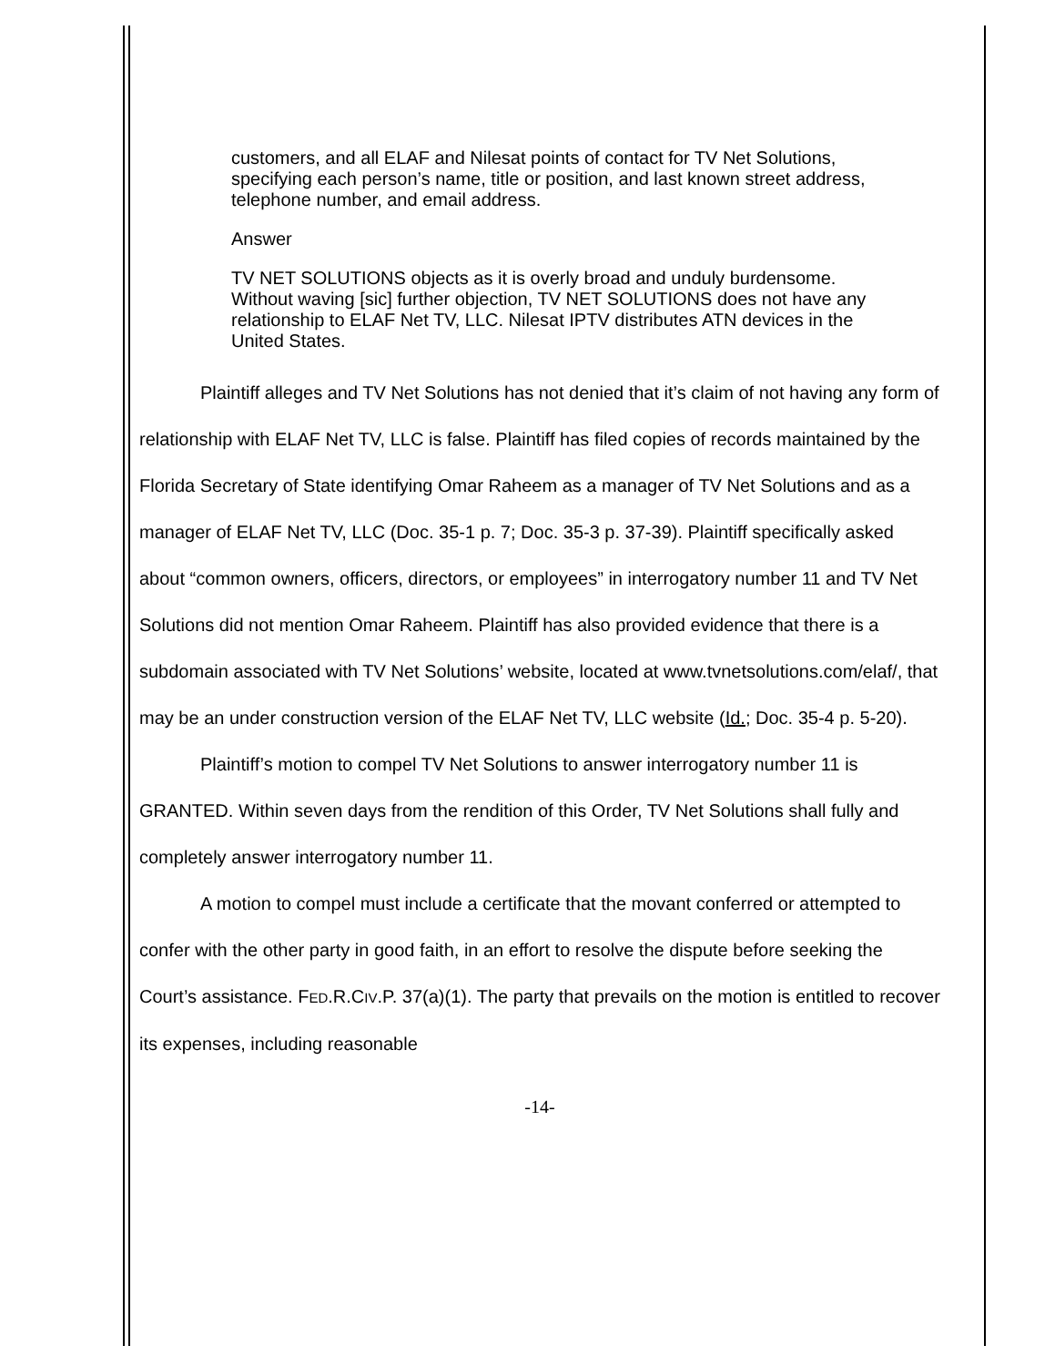customers, and all ELAF and Nilesat points of contact for TV Net Solutions, specifying each person’s name, title or position, and last known street address, telephone number, and email address.
Answer
TV NET SOLUTIONS objects as it is overly broad and unduly burdensome. Without waving [sic] further objection, TV NET SOLUTIONS does not have any relationship to ELAF Net TV, LLC. Nilesat IPTV distributes ATN devices in the United States.
Plaintiff alleges and TV Net Solutions has not denied that it’s claim of not having any form of relationship with ELAF Net TV, LLC is false. Plaintiff has filed copies of records maintained by the Florida Secretary of State identifying Omar Raheem as a manager of TV Net Solutions and as a manager of ELAF Net TV, LLC (Doc. 35-1 p. 7; Doc. 35-3 p. 37-39). Plaintiff specifically asked about “common owners, officers, directors, or employees” in interrogatory number 11 and TV Net Solutions did not mention Omar Raheem. Plaintiff has also provided evidence that there is a subdomain associated with TV Net Solutions’ website, located at www.tvnetsolutions.com/elaf/, that may be an under construction version of the ELAF Net TV, LLC website (Id.; Doc. 35-4 p. 5-20).
Plaintiff’s motion to compel TV Net Solutions to answer interrogatory number 11 is GRANTED. Within seven days from the rendition of this Order, TV Net Solutions shall fully and completely answer interrogatory number 11.
A motion to compel must include a certificate that the movant conferred or attempted to confer with the other party in good faith, in an effort to resolve the dispute before seeking the Court’s assistance. FED.R.CIV.P. 37(a)(1). The party that prevails on the motion is entitled to recover its expenses, including reasonable
-14-